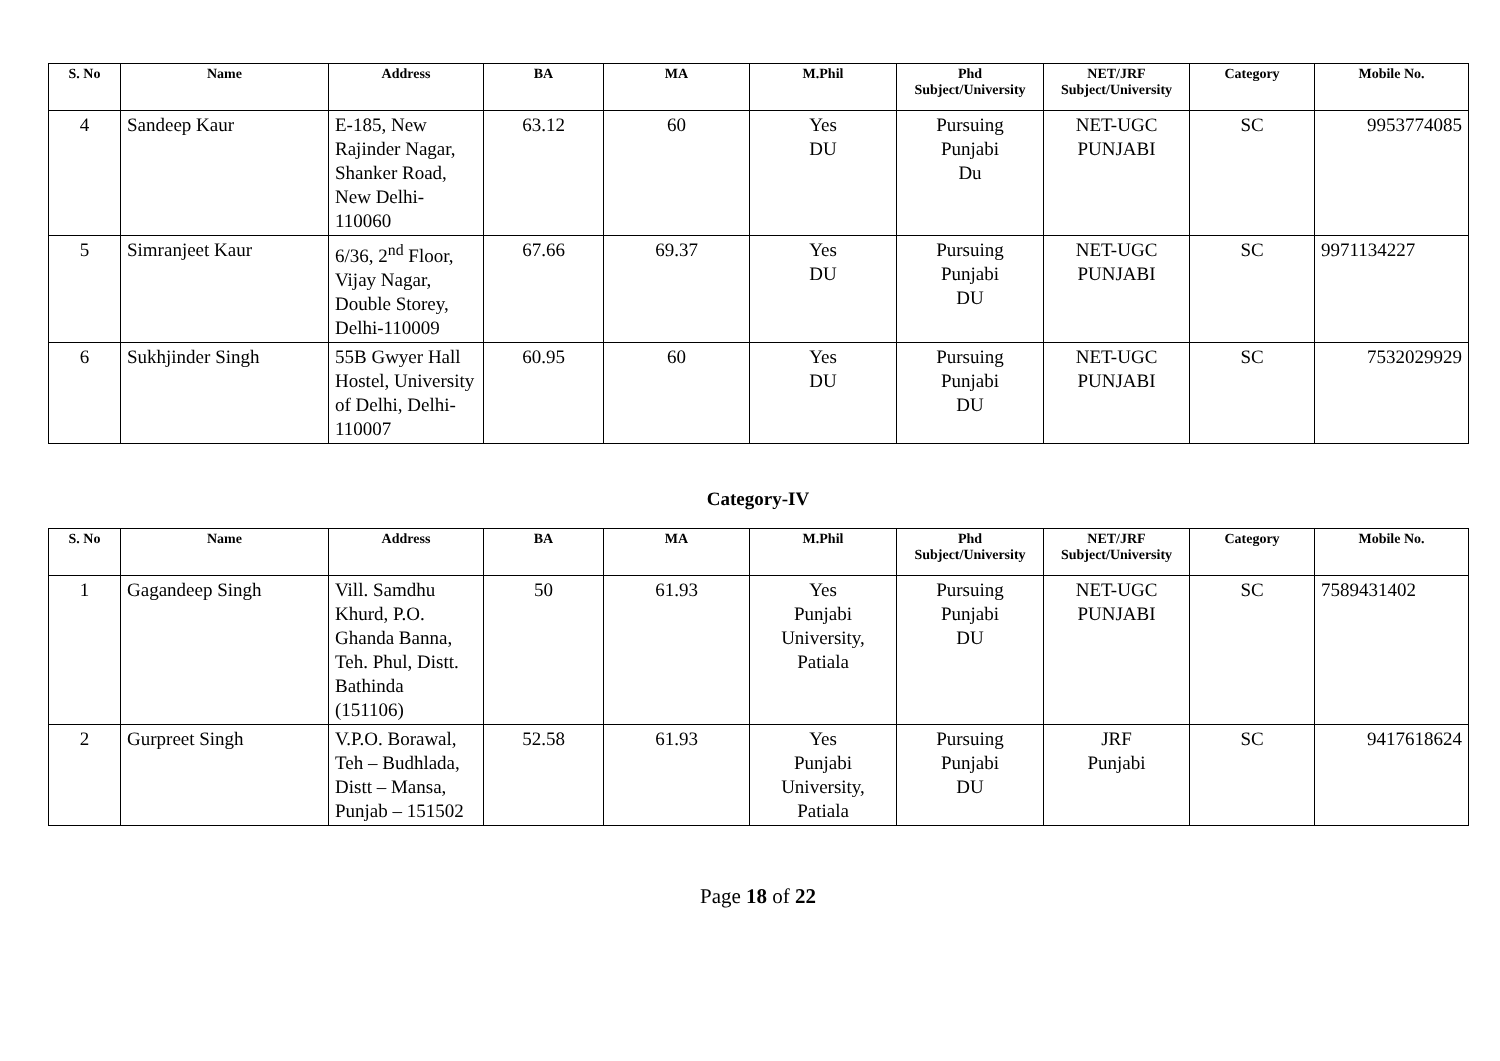| S. No | Name | Address | BA | MA | M.Phil | Phd Subject/University | NET/JRF Subject/University | Category | Mobile No. |
| --- | --- | --- | --- | --- | --- | --- | --- | --- | --- |
| 4 | Sandeep Kaur | E-185, New Rajinder Nagar, Shanker Road, New Delhi-110060 | 63.12 | 60 | Yes DU | Pursuing Punjabi Du | NET-UGC PUNJABI | SC | 9953774085 |
| 5 | Simranjeet Kaur | 6/36, 2<sup>nd</sup> Floor, Vijay Nagar, Double Storey, Delhi-110009 | 67.66 | 69.37 | Yes DU | Pursuing Punjabi DU | NET-UGC PUNJABI | SC | 9971134227 |
| 6 | Sukhjinder Singh | 55B Gwyer Hall Hostel, University of Delhi, Delhi-110007 | 60.95 | 60 | Yes DU | Pursuing Punjabi DU | NET-UGC PUNJABI | SC | 7532029929 |
Category-IV
| S. No | Name | Address | BA | MA | M.Phil | Phd Subject/University | NET/JRF Subject/University | Category | Mobile No. |
| --- | --- | --- | --- | --- | --- | --- | --- | --- | --- |
| 1 | Gagandeep Singh | Vill. Samdhu Khurd, P.O. Ghanda Banna, Teh. Phul, Distt. Bathinda (151106) | 50 | 61.93 | Yes Punjabi University, Patiala | Pursuing Punjabi DU | NET-UGC PUNJABI | SC | 7589431402 |
| 2 | Gurpreet Singh | V.P.O. Borawal, Teh – Budhlada, Distt – Mansa, Punjab – 151502 | 52.58 | 61.93 | Yes Punjabi University, Patiala | Pursuing Punjabi DU | JRF Punjabi | SC | 9417618624 |
Page 18 of 22